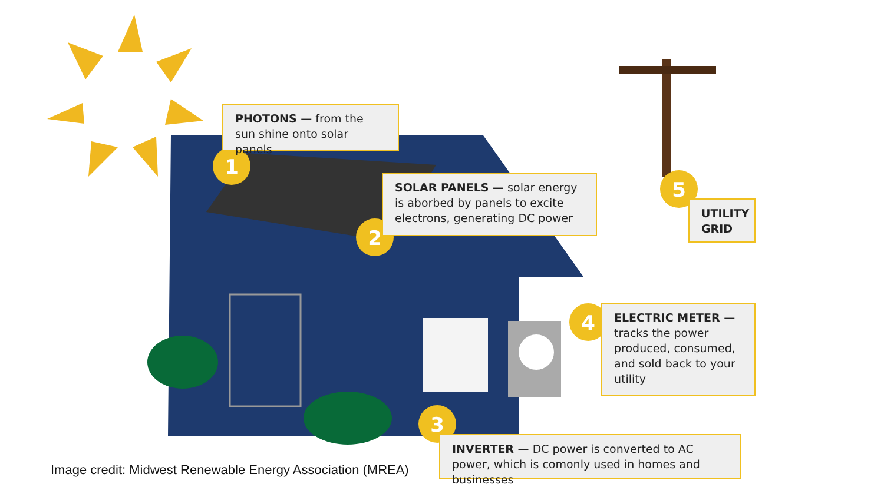1
2
3
4
5
PHOTONS — from the sun shine onto solar panels
SOLAR PANELS — solar energy is aborbed by panels to excite electrons, generating DC power
UTILITY GRID
ELECTRIC METER — tracks the power produced, consumed, and sold back to your utility
INVERTER — DC power is converted to AC power, which is comonly used in homes and businesses
Image credit: Midwest Renewable Energy Association (MREA)